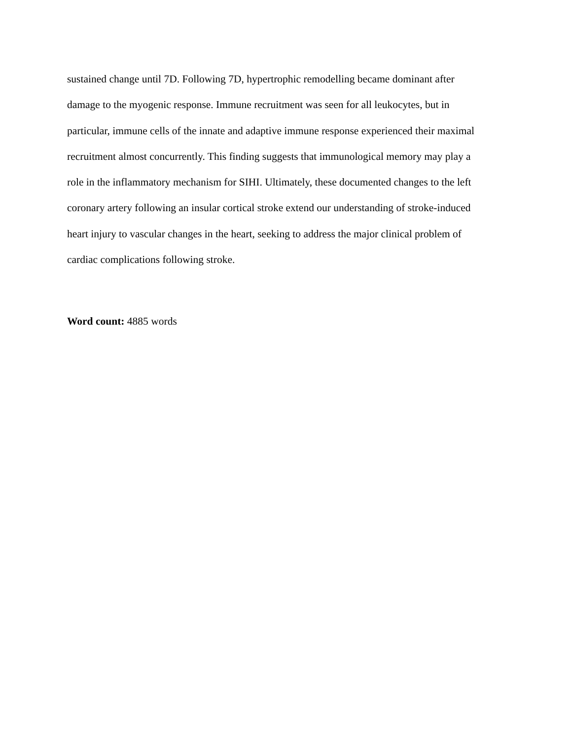sustained change until 7D. Following 7D, hypertrophic remodelling became dominant after
damage to the myogenic response. Immune recruitment was seen for all leukocytes, but in
particular, immune cells of the innate and adaptive immune response experienced their maximal
recruitment almost concurrently. This finding suggests that immunological memory may play a
role in the inflammatory mechanism for SIHI. Ultimately, these documented changes to the left
coronary artery following an insular cortical stroke extend our understanding of stroke-induced
heart injury to vascular changes in the heart, seeking to address the major clinical problem of
cardiac complications following stroke.
Word count: 4885 words